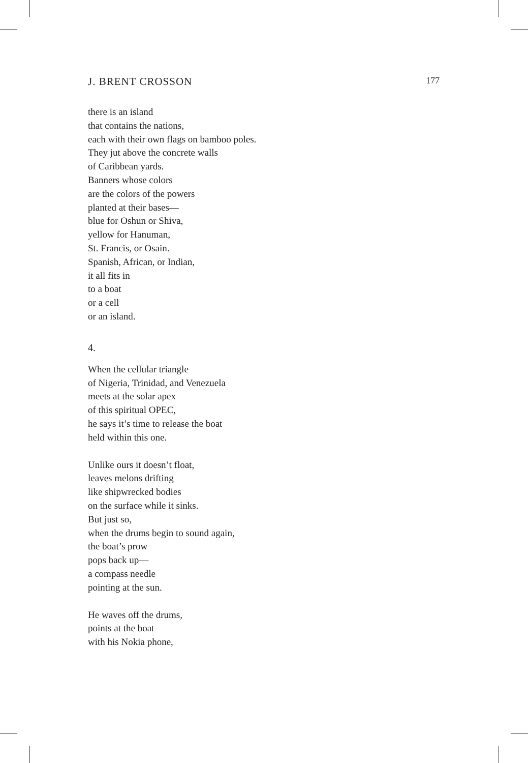J. BRENT CROSSON 177
there is an island
that contains the nations,
each with their own flags on bamboo poles.
They jut above the concrete walls
of Caribbean yards.
Banners whose colors
are the colors of the powers
planted at their bases—
blue for Oshun or Shiva,
yellow for Hanuman,
St. Francis, or Osain.
Spanish, African, or Indian,
it all fits in
to a boat
or a cell
or an island.
4.
When the cellular triangle
of Nigeria, Trinidad, and Venezuela
meets at the solar apex
of this spiritual OPEC,
he says it’s time to release the boat
held within this one.
Unlike ours it doesn’t float,
leaves melons drifting
like shipwrecked bodies
on the surface while it sinks.
But just so,
when the drums begin to sound again,
the boat’s prow
pops back up—
a compass needle
pointing at the sun.
He waves off the drums,
points at the boat
with his Nokia phone,